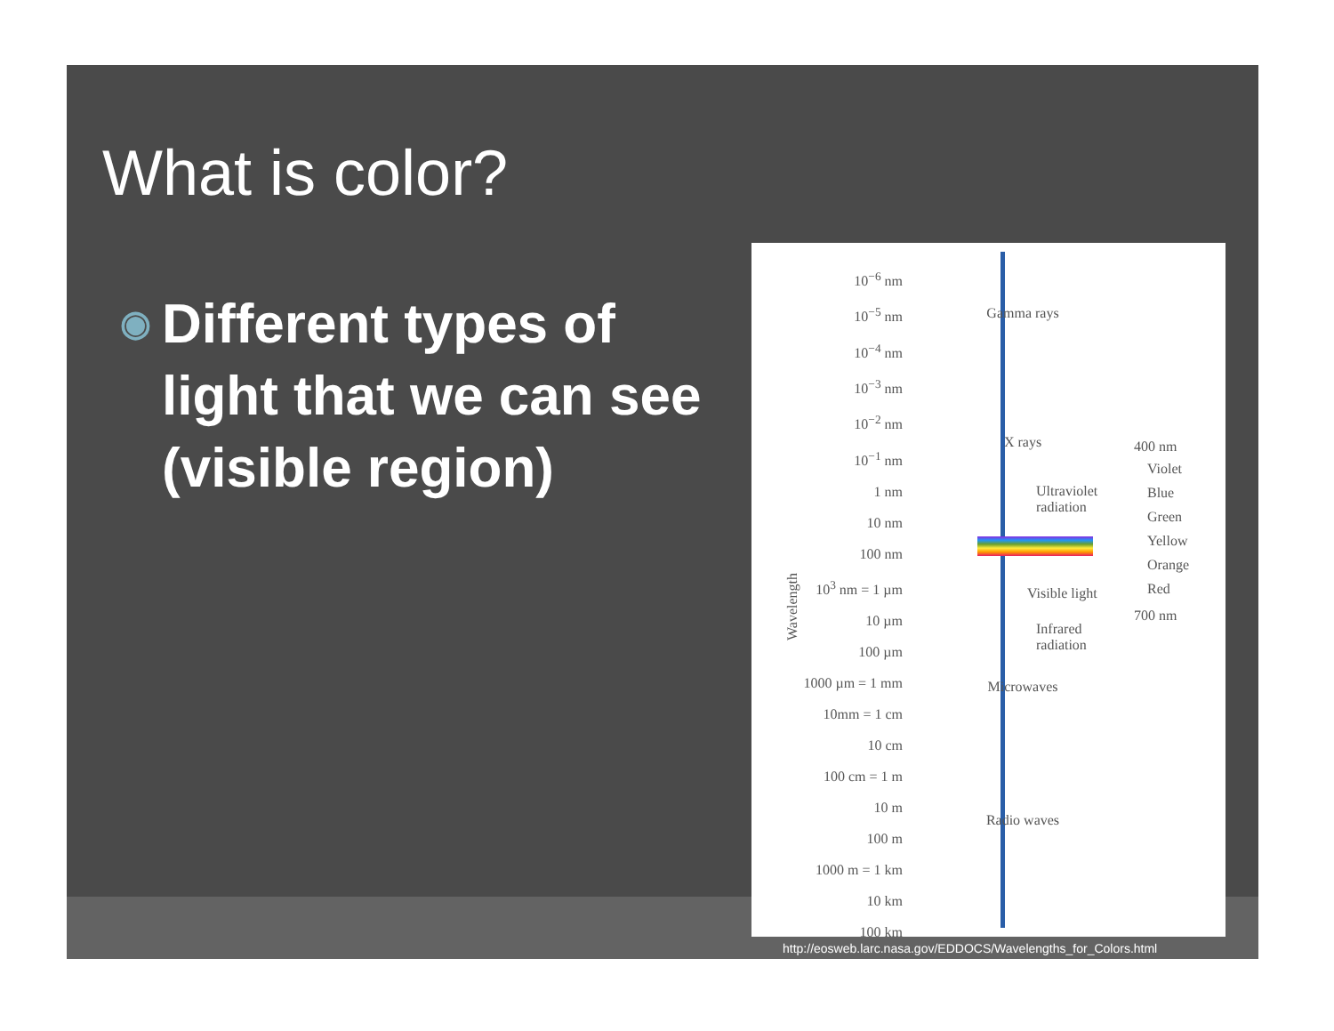What is color?
◉ Different types of light that we can see (visible region)
10<sup>−6</sup> nm
10<sup>−5</sup> nm
10<sup>−4</sup> nm
10<sup>−3</sup> nm
10<sup>−2</sup> nm
10<sup>−1</sup> nm
1 nm
10 nm
100 nm
10<sup>3</sup> nm = 1 µm
10 µm
100 µm
1000 µm = 1 mm
10mm = 1 cm
10 cm
100 cm = 1 m
10 m
100 m
1000 m = 1 km
10 km
100 km
Wavelength
Gamma rays
X rays
Ultraviolet
radiation
Visible light
Infrared
radiation
Microwaves
Radio waves
400 nm
Violet
Blue
Green
Yellow
Orange
Red
700 nm
http://eosweb.larc.nasa.gov/EDDOCS/Wavelengths_for_Colors.html